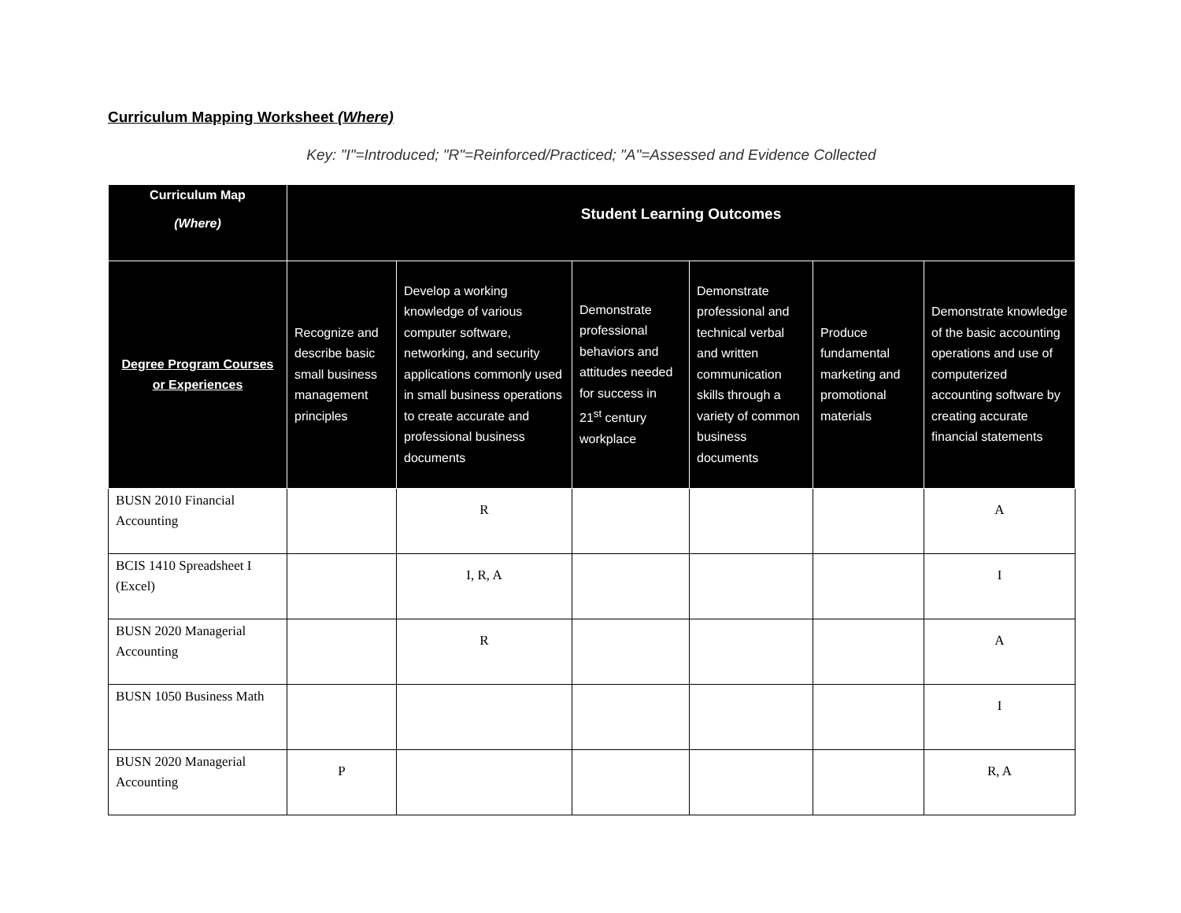Curriculum Mapping Worksheet (Where)
Key: "I"=Introduced; "R"=Reinforced/Practiced; "A"=Assessed and Evidence Collected
| Curriculum Map (Where) | Student Learning Outcomes | | | | | |
| --- | --- | --- | --- | --- | --- | --- |
| Degree Program Courses or Experiences | Recognize and describe basic small business management principles | Develop a working knowledge of various computer software, networking, and security applications commonly used in small business operations to create accurate and professional business documents | Demonstrate professional behaviors and attitudes needed for success in 21<sup>st</sup> century workplace | Demonstrate professional and technical verbal and written communication skills through a variety of common business documents | Produce fundamental marketing and promotional materials | Demonstrate knowledge of the basic accounting operations and use of computerized accounting software by creating accurate financial statements |
| BUSN 2010 Financial Accounting | | R | | | | A |
| BCIS 1410 Spreadsheet I (Excel) | | I, R, A | | | | I |
| BUSN 2020 Managerial Accounting | | R | | | | A |
| BUSN 1050 Business Math | | | | | | I |
| BUSN 2020 Managerial Accounting | P | | | | | R, A |